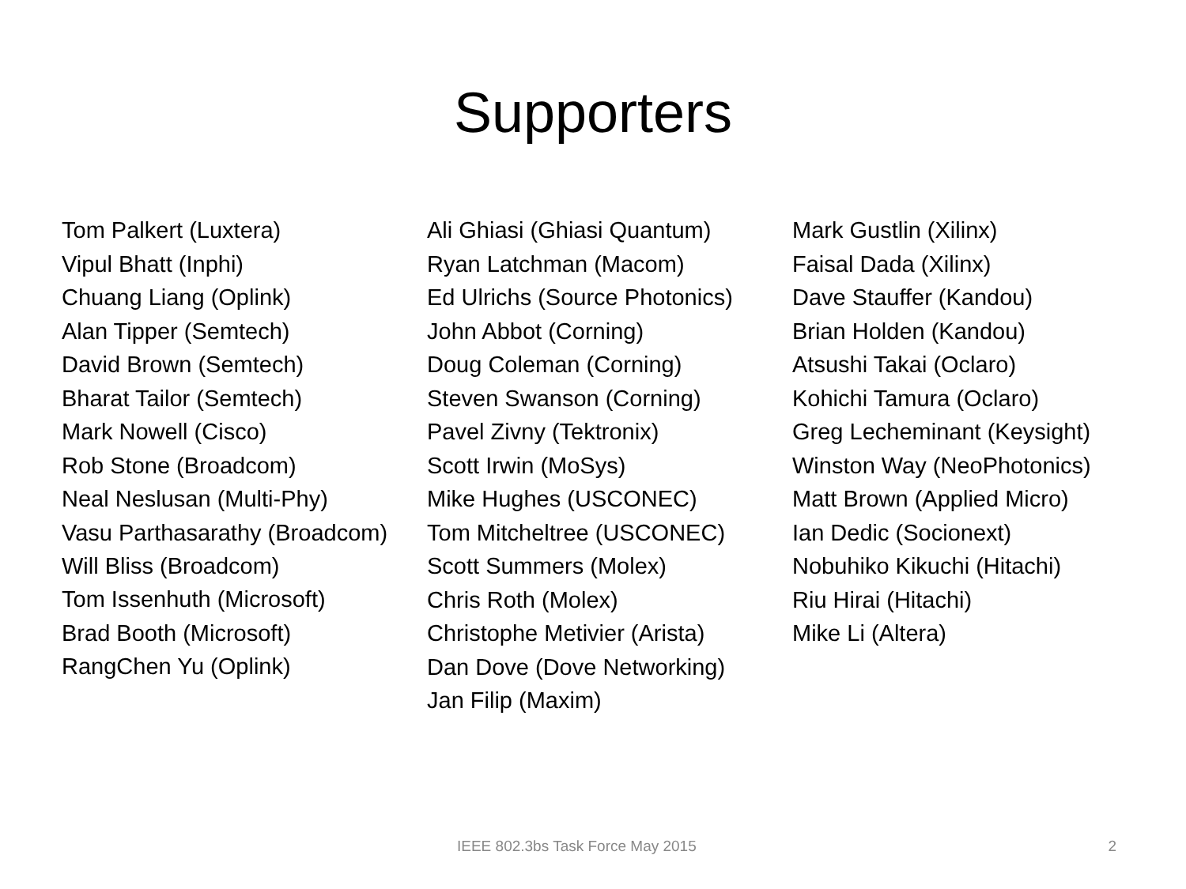Supporters
Tom Palkert (Luxtera)
Vipul Bhatt (Inphi)
Chuang Liang (Oplink)
Alan Tipper (Semtech)
David Brown (Semtech)
Bharat Tailor (Semtech)
Mark Nowell (Cisco)
Rob Stone (Broadcom)
Neal Neslusan (Multi-Phy)
Vasu Parthasarathy (Broadcom)
Will Bliss (Broadcom)
Tom Issenhuth (Microsoft)
Brad Booth (Microsoft)
RangChen Yu (Oplink)
Ali Ghiasi (Ghiasi Quantum)
Ryan Latchman (Macom)
Ed Ulrichs (Source Photonics)
John Abbot (Corning)
Doug Coleman (Corning)
Steven Swanson (Corning)
Pavel Zivny (Tektronix)
Scott Irwin (MoSys)
Mike Hughes (USCONEC)
Tom Mitcheltree (USCONEC)
Scott Summers (Molex)
Chris Roth (Molex)
Christophe Metivier (Arista)
Dan Dove (Dove Networking)
Jan Filip (Maxim)
Mark Gustlin (Xilinx)
Faisal Dada (Xilinx)
Dave Stauffer (Kandou)
Brian Holden (Kandou)
Atsushi Takai (Oclaro)
Kohichi Tamura (Oclaro)
Greg Lecheminant (Keysight)
Winston Way (NeoPhotonics)
Matt Brown (Applied Micro)
Ian Dedic (Socionext)
Nobuhiko Kikuchi (Hitachi)
Riu Hirai (Hitachi)
Mike Li (Altera)
IEEE 802.3bs Task Force May 2015 2